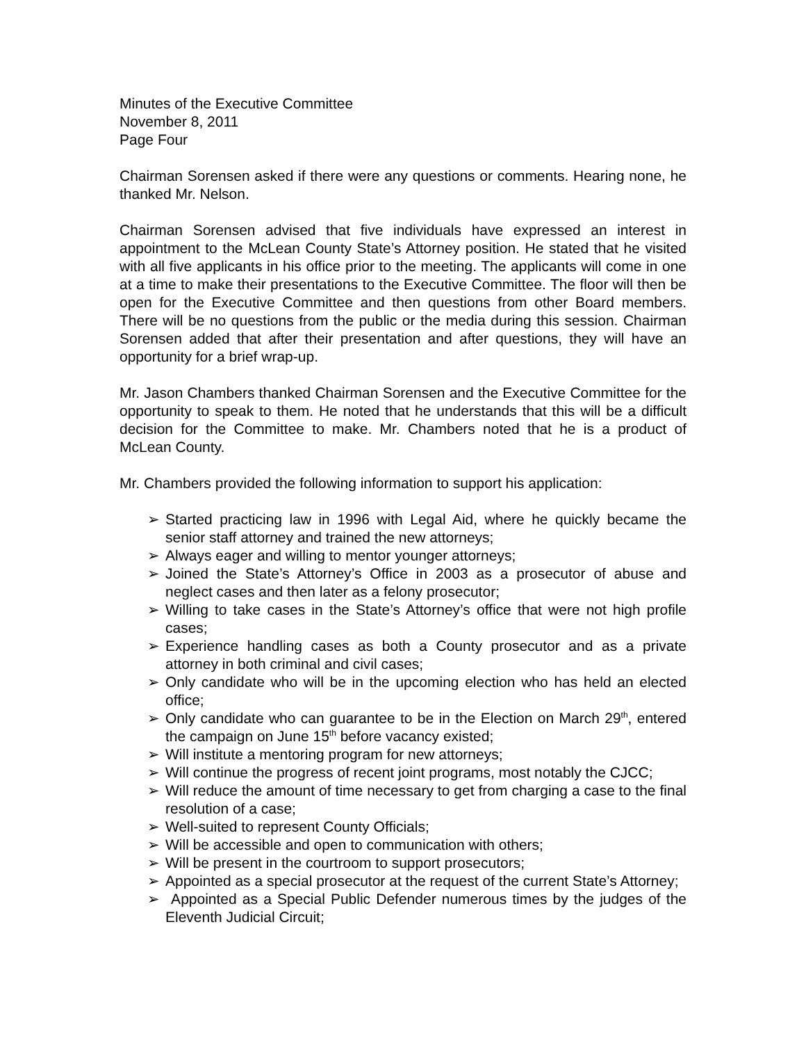Minutes of the Executive Committee
November 8, 2011
Page Four
Chairman Sorensen asked if there were any questions or comments. Hearing none, he thanked Mr. Nelson.
Chairman Sorensen advised that five individuals have expressed an interest in appointment to the McLean County State’s Attorney position. He stated that he visited with all five applicants in his office prior to the meeting. The applicants will come in one at a time to make their presentations to the Executive Committee. The floor will then be open for the Executive Committee and then questions from other Board members. There will be no questions from the public or the media during this session. Chairman Sorensen added that after their presentation and after questions, they will have an opportunity for a brief wrap-up.
Mr. Jason Chambers thanked Chairman Sorensen and the Executive Committee for the opportunity to speak to them. He noted that he understands that this will be a difficult decision for the Committee to make. Mr. Chambers noted that he is a product of McLean County.
Mr. Chambers provided the following information to support his application:
➢ Started practicing law in 1996 with Legal Aid, where he quickly became the senior staff attorney and trained the new attorneys;
➢ Always eager and willing to mentor younger attorneys;
➢ Joined the State’s Attorney’s Office in 2003 as a prosecutor of abuse and neglect cases and then later as a felony prosecutor;
➢ Willing to take cases in the State’s Attorney’s office that were not high profile cases;
➢ Experience handling cases as both a County prosecutor and as a private attorney in both criminal and civil cases;
➢ Only candidate who will be in the upcoming election who has held an elected office;
➢ Only candidate who can guarantee to be in the Election on March 29<sup>th</sup>, entered the campaign on June 15<sup>th</sup> before vacancy existed;
➢ Will institute a mentoring program for new attorneys;
➢ Will continue the progress of recent joint programs, most notably the CJCC;
➢ Will reduce the amount of time necessary to get from charging a case to the final resolution of a case;
➢ Well-suited to represent County Officials;
➢ Will be accessible and open to communication with others;
➢ Will be present in the courtroom to support prosecutors;
➢ Appointed as a special prosecutor at the request of the current State’s Attorney;
➢ Appointed as a Special Public Defender numerous times by the judges of the Eleventh Judicial Circuit;